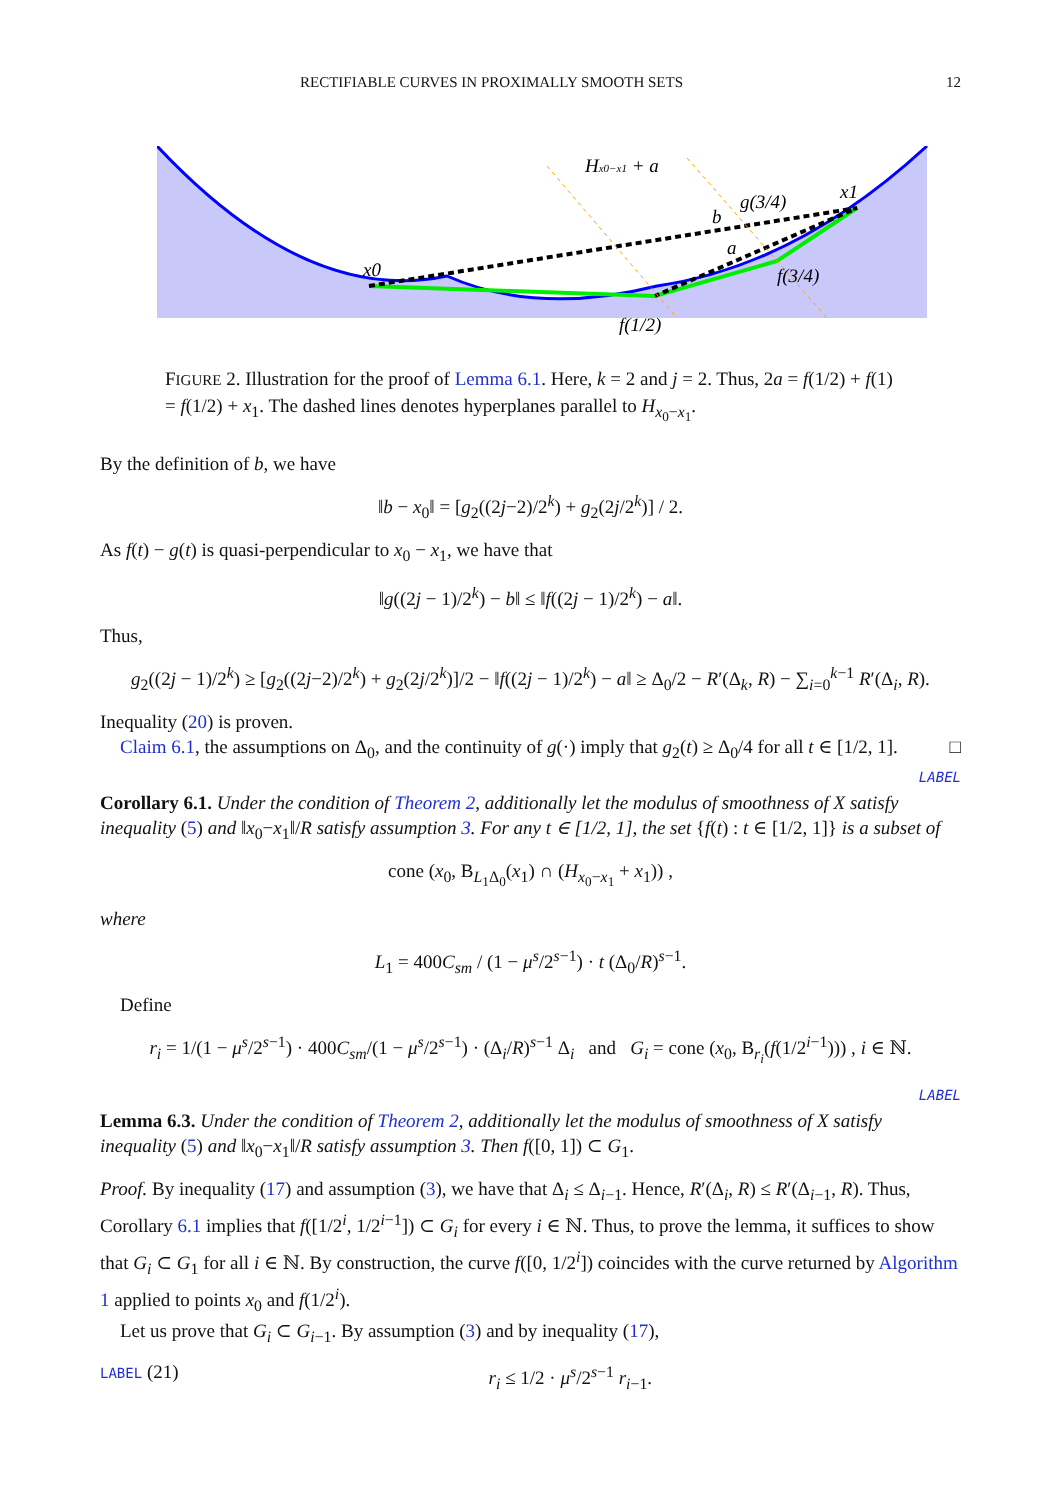RECTIFIABLE CURVES IN PROXIMALLY SMOOTH SETS 12
Hx0−x1 + a
x0
x1
b
g(3/4)
a
f(3/4)
f(1/2)
FIGURE 2. Illustration for the proof of Lemma 6.1. Here, k = 2 and j = 2. Thus, 2a = f(1/2) + f(1) = f(1/2) + x<sub>1</sub>. The dashed lines denotes hyperplanes parallel to H<sub>x<sub>0</sub>−x<sub>1</sub></sub>.
By the definition of b, we have
‖b − x<sub>0</sub>‖ = [g<sub>2</sub>((2j−2)/2<sup>k</sup>) + g<sub>2</sub>(2j/2<sup>k</sup>)] / 2.
As f(t) − g(t) is quasi-perpendicular to x<sub>0</sub> − x<sub>1</sub>, we have that
‖g((2j − 1)/2<sup>k</sup>) − b‖ ≤ ‖f((2j − 1)/2<sup>k</sup>) − a‖.
Thus,
g<sub>2</sub>((2j − 1)/2<sup>k</sup>) ≥ [g<sub>2</sub>((2j−2)/2<sup>k</sup>) + g<sub>2</sub>(2j/2<sup>k</sup>)]/2 − ‖f((2j − 1)/2<sup>k</sup>) − a‖ ≥ Δ<sub>0</sub>/2 − R′(Δ<sub>k</sub>, R) − ∑<sub>i=0</sub><sup>k−1</sup> R′(Δ<sub>i</sub>, R).
Inequality (20) is proven.
Claim 6.1, the assumptions on Δ<sub>0</sub>, and the continuity of g(·) imply that g<sub>2</sub>(t) ≥ Δ<sub>0</sub>/4 for all t ∈ [1/2, 1]. □
LABEL
Corollary 6.1. Under the condition of Theorem 2, additionally let the modulus of smoothness of X satisfy inequality (5) and ‖x<sub>0</sub>−x<sub>1</sub>‖/R satisfy assumption 3. For any t ∈ [1/2, 1], the set {f(t) : t ∈ [1/2, 1]} is a subset of
cone (x<sub>0</sub>, B<sub>L<sub>1</sub>Δ<sub>0</sub></sub>(x<sub>1</sub>) ∩ (H<sub>x<sub>0</sub>−x<sub>1</sub></sub> + x<sub>1</sub>)) ,
where
L<sub>1</sub> = 400C<sub>sm</sub> / (1 − μ<sup>s</sup>/2<sup>s−1</sup>) · t (Δ<sub>0</sub>/R)<sup>s−1</sup>.
Define
r<sub>i</sub> = 1/(1 − μ<sup>s</sup>/2<sup>s−1</sup>) · 400C<sub>sm</sub>/(1 − μ<sup>s</sup>/2<sup>s−1</sup>) · (Δ<sub>i</sub>/R)<sup>s−1</sup> Δ<sub>i</sub> and G<sub>i</sub> = cone (x<sub>0</sub>, B<sub>r<sub>i</sub></sub>(f(1/2<sup>i−1</sup>))) , i ∈ ℕ.
LABEL
Lemma 6.3. Under the condition of Theorem 2, additionally let the modulus of smoothness of X satisfy inequality (5) and ‖x<sub>0</sub>−x<sub>1</sub>‖/R satisfy assumption 3. Then f([0, 1]) ⊂ G<sub>1</sub>.
Proof. By inequality (17) and assumption (3), we have that Δ<sub>i</sub> ≤ Δ<sub>i−1</sub>. Hence, R′(Δ<sub>i</sub>, R) ≤ R′(Δ<sub>i−1</sub>, R). Thus, Corollary 6.1 implies that f([1/2<sup>i</sup>, 1/2<sup>i−1</sup>]) ⊂ G<sub>i</sub> for every i ∈ ℕ. Thus, to prove the lemma, it suffices to show that G<sub>i</sub> ⊂ G<sub>1</sub> for all i ∈ ℕ. By construction, the curve f([0, 1/2<sup>i</sup>]) coincides with the curve returned by Algorithm 1 applied to points x<sub>0</sub> and f(1/2<sup>i</sup>).
Let us prove that G<sub>i</sub> ⊂ G<sub>i−1</sub>. By assumption (3) and by inequality (17),
LABEL (21) r<sub>i</sub> ≤ 1/2 · μ<sup>s</sup>/2<sup>s−1</sup> r<sub>i−1</sub>.